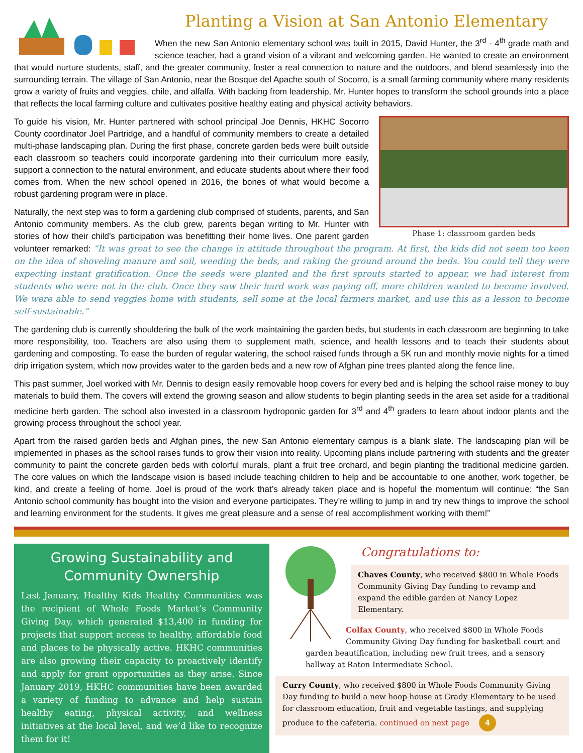Planting a Vision at San Antonio Elementary
When the new San Antonio elementary school was built in 2015, David Hunter, the 3<sup>rd</sup> - 4<sup>th</sup> grade math and science teacher, had a grand vision of a vibrant and welcoming garden. He wanted to create an environment that would nurture students, staff, and the greater community, foster a real connection to nature and the outdoors, and blend seamlessly into the surrounding terrain. The village of San Antonio, near the Bosque del Apache south of Socorro, is a small farming community where many residents grow a variety of fruits and veggies, chile, and alfalfa. With backing from leadership, Mr. Hunter hopes to transform the school grounds into a place that reflects the local farming culture and cultivates positive healthy eating and physical activity behaviors.
Phase 1: classroom garden beds
To guide his vision, Mr. Hunter partnered with school principal Joe Dennis, HKHC Socorro County coordinator Joel Partridge, and a handful of community members to create a detailed multi-phase landscaping plan. During the first phase, concrete garden beds were built outside each classroom so teachers could incorporate gardening into their curriculum more easily, support a connection to the natural environment, and educate students about where their food comes from. When the new school opened in 2016, the bones of what would become a robust gardening program were in place.
Naturally, the next step was to form a gardening club comprised of students, parents, and San Antonio community members. As the club grew, parents began writing to Mr. Hunter with stories of how their child’s participation was benefitting their home lives. One parent garden volunteer remarked: “It was great to see the change in attitude throughout the program. At first, the kids did not seem too keen on the idea of shoveling manure and soil, weeding the beds, and raking the ground around the beds. You could tell they were expecting instant gratification. Once the seeds were planted and the first sprouts started to appear, we had interest from students who were not in the club. Once they saw their hard work was paying off, more children wanted to become involved. We were able to send veggies home with students, sell some at the local farmers market, and use this as a lesson to become self-sustainable.”
The gardening club is currently shouldering the bulk of the work maintaining the garden beds, but students in each classroom are beginning to take more responsibility, too. Teachers are also using them to supplement math, science, and health lessons and to teach their students about gardening and composting. To ease the burden of regular watering, the school raised funds through a 5K run and monthly movie nights for a timed drip irrigation system, which now provides water to the garden beds and a new row of Afghan pine trees planted along the fence line.
This past summer, Joel worked with Mr. Dennis to design easily removable hoop covers for every bed and is helping the school raise money to buy materials to build them. The covers will extend the growing season and allow students to begin planting seeds in the area set aside for a traditional medicine herb garden. The school also invested in a classroom hydroponic garden for 3<sup>rd</sup> and 4<sup>th</sup> graders to learn about indoor plants and the growing process throughout the school year.
Apart from the raised garden beds and Afghan pines, the new San Antonio elementary campus is a blank slate. The landscaping plan will be implemented in phases as the school raises funds to grow their vision into reality. Upcoming plans include partnering with students and the greater community to paint the concrete garden beds with colorful murals, plant a fruit tree orchard, and begin planting the traditional medicine garden. The core values on which the landscape vision is based include teaching children to help and be accountable to one another, work together, be kind, and create a feeling of home. Joel is proud of the work that’s already taken place and is hopeful the momentum will continue: “the San Antonio school community has bought into the vision and everyone participates. They’re willing to jump in and try new things to improve the school and learning environment for the students. It gives me great pleasure and a sense of real accomplishment working with them!”
Growing Sustainability and Community Ownership
Last January, Healthy Kids Healthy Communities was the recipient of Whole Foods Market’s Community Giving Day, which generated $13,400 in funding for projects that support access to healthy, affordable food and places to be physically active. HKHC communities are also growing their capacity to proactively identify and apply for grant opportunities as they arise. Since January 2019, HKHC communities have been awarded a variety of funding to advance and help sustain healthy eating, physical activity, and wellness initiatives at the local level, and we’d like to recognize them for it!
Congratulations to:
Chaves County, who received $800 in Whole Foods Community Giving Day funding to revamp and expand the edible garden at Nancy Lopez Elementary.
Colfax County, who received $800 in Whole Foods Community Giving Day funding for basketball court and garden beautification, including new fruit trees, and a sensory hallway at Raton Intermediate School.
Curry County, who received $800 in Whole Foods Community Giving Day funding to build a new hoop house at Grady Elementary to be used for classroom education, fruit and vegetable tastings, and supplying produce to the cafeteria. continued on next page 4